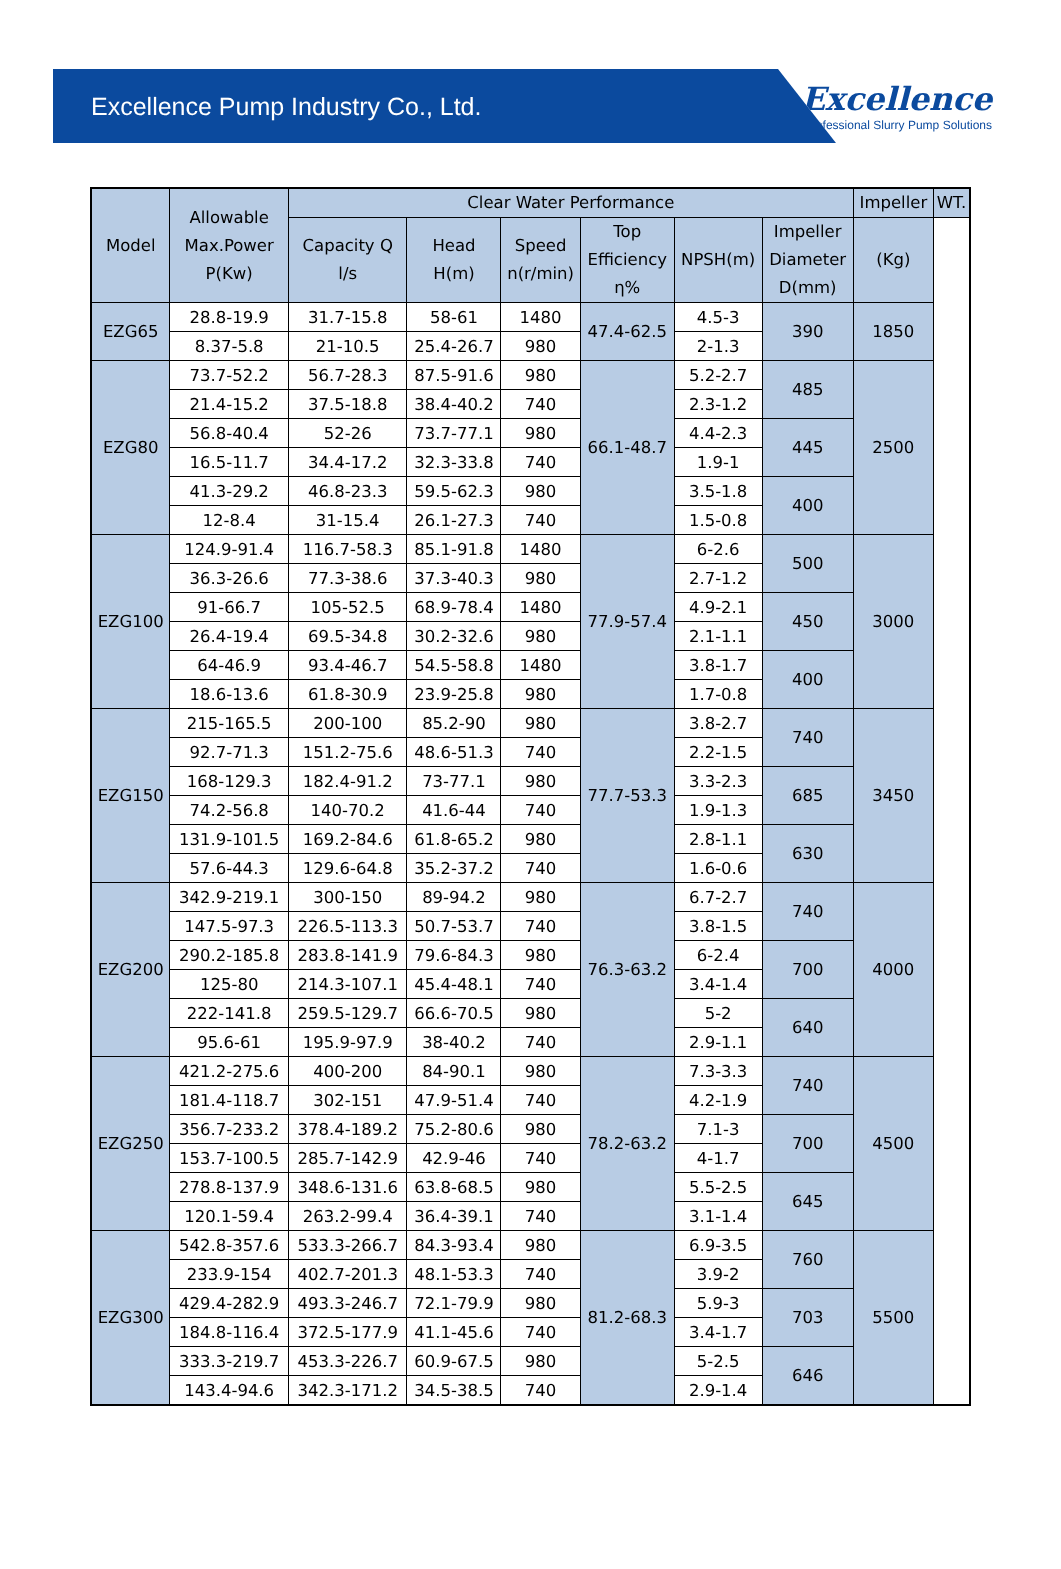Excellence Pump Industry Co., Ltd.
Excellence
Professional Slurry Pump Solutions
| Model | Allowable Max.Power P(Kw) | Clear Water Performance | | | | | | Impeller | WT. |
| --- | --- | --- | --- | --- | --- | --- | --- | --- | --- |
| | | Capacity Q l/s | Head H(m) | Speed n(r/min) | Top Efficiency η% | NPSH(m) | Impeller Diameter D(mm) | (Kg) | |
| EZG65 | 28.8-19.9 | 31.7-15.8 | 58-61 | 1480 | 47.4-62.5 | 4.5-3 | 390 | 1850 | |
| | 8.37-5.8 | 21-10.5 | 25.4-26.7 | 980 | | 2-1.3 | | | |
| EZG80 | 73.7-52.2 | 56.7-28.3 | 87.5-91.6 | 980 | 66.1-48.7 | 5.2-2.7 | 485 | 2500 | |
| | 21.4-15.2 | 37.5-18.8 | 38.4-40.2 | 740 | | 2.3-1.2 | | | |
| | 56.8-40.4 | 52-26 | 73.7-77.1 | 980 | | 4.4-2.3 | 445 | | |
| | 16.5-11.7 | 34.4-17.2 | 32.3-33.8 | 740 | | 1.9-1 | | | |
| | 41.3-29.2 | 46.8-23.3 | 59.5-62.3 | 980 | | 3.5-1.8 | 400 | | |
| | 12-8.4 | 31-15.4 | 26.1-27.3 | 740 | | 1.5-0.8 | | | |
| EZG100 | 124.9-91.4 | 116.7-58.3 | 85.1-91.8 | 1480 | 77.9-57.4 | 6-2.6 | 500 | 3000 | |
| | 36.3-26.6 | 77.3-38.6 | 37.3-40.3 | 980 | | 2.7-1.2 | | | |
| | 91-66.7 | 105-52.5 | 68.9-78.4 | 1480 | | 4.9-2.1 | 450 | | |
| | 26.4-19.4 | 69.5-34.8 | 30.2-32.6 | 980 | | 2.1-1.1 | | | |
| | 64-46.9 | 93.4-46.7 | 54.5-58.8 | 1480 | | 3.8-1.7 | 400 | | |
| | 18.6-13.6 | 61.8-30.9 | 23.9-25.8 | 980 | | 1.7-0.8 | | | |
| EZG150 | 215-165.5 | 200-100 | 85.2-90 | 980 | 77.7-53.3 | 3.8-2.7 | 740 | 3450 | |
| | 92.7-71.3 | 151.2-75.6 | 48.6-51.3 | 740 | | 2.2-1.5 | | | |
| | 168-129.3 | 182.4-91.2 | 73-77.1 | 980 | | 3.3-2.3 | 685 | | |
| | 74.2-56.8 | 140-70.2 | 41.6-44 | 740 | | 1.9-1.3 | | | |
| | 131.9-101.5 | 169.2-84.6 | 61.8-65.2 | 980 | | 2.8-1.1 | 630 | | |
| | 57.6-44.3 | 129.6-64.8 | 35.2-37.2 | 740 | | 1.6-0.6 | | | |
| EZG200 | 342.9-219.1 | 300-150 | 89-94.2 | 980 | 76.3-63.2 | 6.7-2.7 | 740 | 4000 | |
| | 147.5-97.3 | 226.5-113.3 | 50.7-53.7 | 740 | | 3.8-1.5 | | | |
| | 290.2-185.8 | 283.8-141.9 | 79.6-84.3 | 980 | | 6-2.4 | 700 | | |
| | 125-80 | 214.3-107.1 | 45.4-48.1 | 740 | | 3.4-1.4 | | | |
| | 222-141.8 | 259.5-129.7 | 66.6-70.5 | 980 | | 5-2 | 640 | | |
| | 95.6-61 | 195.9-97.9 | 38-40.2 | 740 | | 2.9-1.1 | | | |
| EZG250 | 421.2-275.6 | 400-200 | 84-90.1 | 980 | 78.2-63.2 | 7.3-3.3 | 740 | 4500 | |
| | 181.4-118.7 | 302-151 | 47.9-51.4 | 740 | | 4.2-1.9 | | | |
| | 356.7-233.2 | 378.4-189.2 | 75.2-80.6 | 980 | | 7.1-3 | 700 | | |
| | 153.7-100.5 | 285.7-142.9 | 42.9-46 | 740 | | 4-1.7 | | | |
| | 278.8-137.9 | 348.6-131.6 | 63.8-68.5 | 980 | | 5.5-2.5 | 645 | | |
| | 120.1-59.4 | 263.2-99.4 | 36.4-39.1 | 740 | | 3.1-1.4 | | | |
| EZG300 | 542.8-357.6 | 533.3-266.7 | 84.3-93.4 | 980 | 81.2-68.3 | 6.9-3.5 | 760 | 5500 | |
| | 233.9-154 | 402.7-201.3 | 48.1-53.3 | 740 | | 3.9-2 | | | |
| | 429.4-282.9 | 493.3-246.7 | 72.1-79.9 | 980 | | 5.9-3 | 703 | | |
| | 184.8-116.4 | 372.5-177.9 | 41.1-45.6 | 740 | | 3.4-1.7 | | | |
| | 333.3-219.7 | 453.3-226.7 | 60.9-67.5 | 980 | | 5-2.5 | 646 | | |
| | 143.4-94.6 | 342.3-171.2 | 34.5-38.5 | 740 | | 2.9-1.4 | | | |